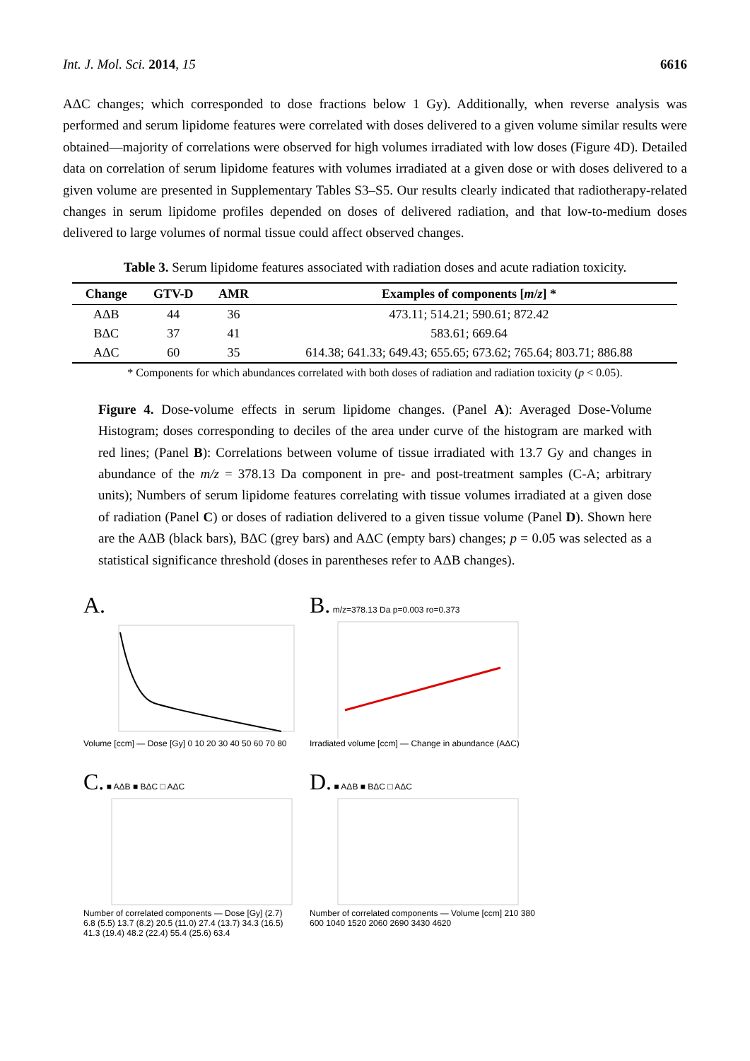Int. J. Mol. Sci. 2014, 15 6616
AΔC changes; which corresponded to dose fractions below 1 Gy). Additionally, when reverse analysis was performed and serum lipidome features were correlated with doses delivered to a given volume similar results were obtained—majority of correlations were observed for high volumes irradiated with low doses (Figure 4D). Detailed data on correlation of serum lipidome features with volumes irradiated at a given dose or with doses delivered to a given volume are presented in Supplementary Tables S3–S5. Our results clearly indicated that radiotherapy-related changes in serum lipidome profiles depended on doses of delivered radiation, and that low-to-medium doses delivered to large volumes of normal tissue could affect observed changes.
Table 3. Serum lipidome features associated with radiation doses and acute radiation toxicity.
| Change | GTV-D | AMR | Examples of components [ m / z ] * |
| --- | --- | --- | --- |
| AΔB | 44 | 36 | 473.11; 514.21; 590.61; 872.42 |
| BΔC | 37 | 41 | 583.61; 669.64 |
| AΔC | 60 | 35 | 614.38; 641.33; 649.43; 655.65; 673.62; 765.64; 803.71; 886.88 |
* Components for which abundances correlated with both doses of radiation and radiation toxicity (p < 0.05).
Figure 4. Dose-volume effects in serum lipidome changes. (Panel A): Averaged Dose-Volume Histogram; doses corresponding to deciles of the area under curve of the histogram are marked with red lines; (Panel B): Correlations between volume of tissue irradiated with 13.7 Gy and changes in abundance of the m/z = 378.13 Da component in pre- and post-treatment samples (C-A; arbitrary units); Numbers of serum lipidome features correlating with tissue volumes irradiated at a given dose of radiation (Panel C) or doses of radiation delivered to a given tissue volume (Panel D). Shown here are the AΔB (black bars), BΔC (grey bars) and AΔC (empty bars) changes; p = 0.05 was selected as a statistical significance threshold (doses in parentheses refer to AΔB changes).
A.
Volume [ccm] — Dose [Gy] 0 10 20 30 40 50 60 70 80
B. m/z=378.13 Da p=0.003 ro=0.373
Irradiated volume [ccm] — Change in abundance (AΔC)
C. ■ AΔB ■ BΔC □ AΔC
Number of correlated components — Dose [Gy] (2.7) 6.8 (5.5) 13.7 (8.2) 20.5 (11.0) 27.4 (13.7) 34.3 (16.5) 41.3 (19.4) 48.2 (22.4) 55.4 (25.6) 63.4
D. ■ AΔB ■ BΔC □ AΔC
Number of correlated components — Volume [ccm] 210 380 600 1040 1520 2060 2690 3430 4620